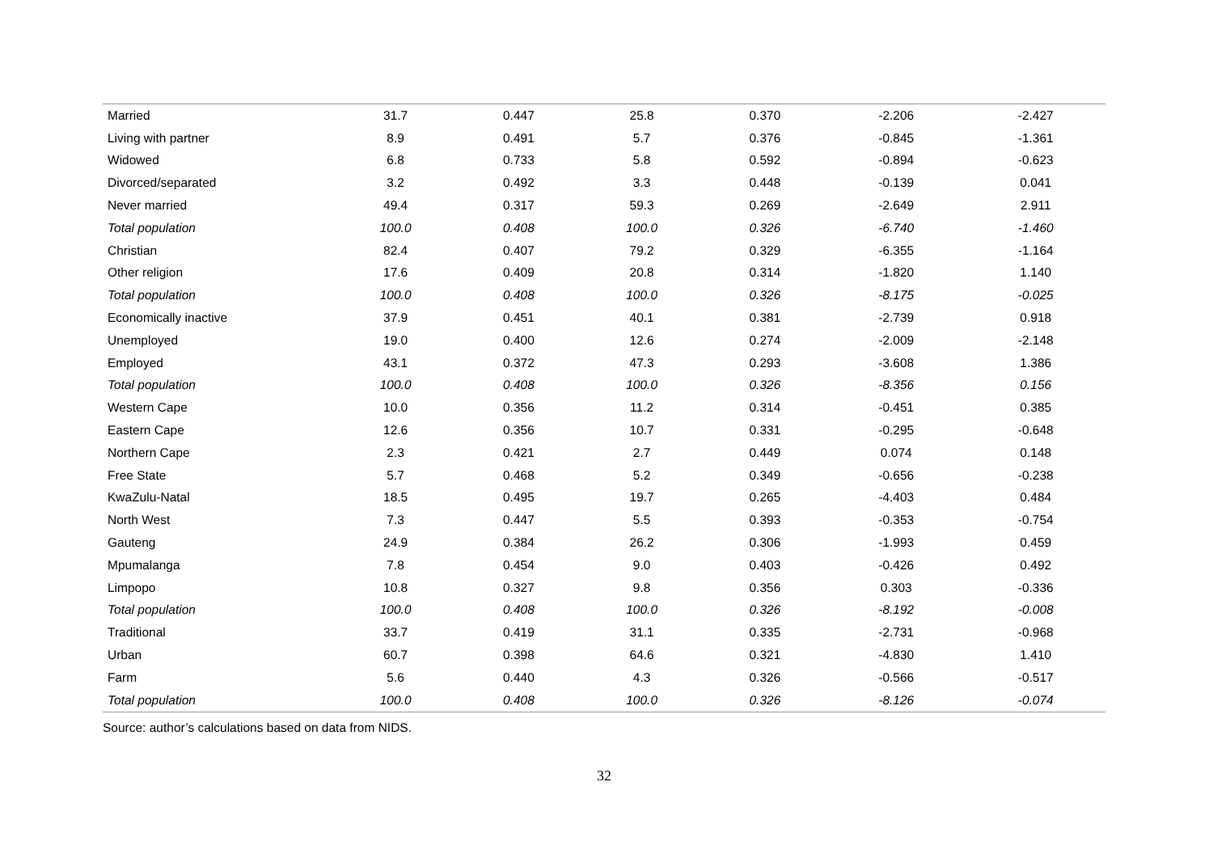| Married | 31.7 | 0.447 | 25.8 | 0.370 | -2.206 | -2.427 |
| Living with partner | 8.9 | 0.491 | 5.7 | 0.376 | -0.845 | -1.361 |
| Widowed | 6.8 | 0.733 | 5.8 | 0.592 | -0.894 | -0.623 |
| Divorced/separated | 3.2 | 0.492 | 3.3 | 0.448 | -0.139 | 0.041 |
| Never married | 49.4 | 0.317 | 59.3 | 0.269 | -2.649 | 2.911 |
| Total population | 100.0 | 0.408 | 100.0 | 0.326 | -6.740 | -1.460 |
| Christian | 82.4 | 0.407 | 79.2 | 0.329 | -6.355 | -1.164 |
| Other religion | 17.6 | 0.409 | 20.8 | 0.314 | -1.820 | 1.140 |
| Total population | 100.0 | 0.408 | 100.0 | 0.326 | -8.175 | -0.025 |
| Economically inactive | 37.9 | 0.451 | 40.1 | 0.381 | -2.739 | 0.918 |
| Unemployed | 19.0 | 0.400 | 12.6 | 0.274 | -2.009 | -2.148 |
| Employed | 43.1 | 0.372 | 47.3 | 0.293 | -3.608 | 1.386 |
| Total population | 100.0 | 0.408 | 100.0 | 0.326 | -8.356 | 0.156 |
| Western Cape | 10.0 | 0.356 | 11.2 | 0.314 | -0.451 | 0.385 |
| Eastern Cape | 12.6 | 0.356 | 10.7 | 0.331 | -0.295 | -0.648 |
| Northern Cape | 2.3 | 0.421 | 2.7 | 0.449 | 0.074 | 0.148 |
| Free State | 5.7 | 0.468 | 5.2 | 0.349 | -0.656 | -0.238 |
| KwaZulu-Natal | 18.5 | 0.495 | 19.7 | 0.265 | -4.403 | 0.484 |
| North West | 7.3 | 0.447 | 5.5 | 0.393 | -0.353 | -0.754 |
| Gauteng | 24.9 | 0.384 | 26.2 | 0.306 | -1.993 | 0.459 |
| Mpumalanga | 7.8 | 0.454 | 9.0 | 0.403 | -0.426 | 0.492 |
| Limpopo | 10.8 | 0.327 | 9.8 | 0.356 | 0.303 | -0.336 |
| Total population | 100.0 | 0.408 | 100.0 | 0.326 | -8.192 | -0.008 |
| Traditional | 33.7 | 0.419 | 31.1 | 0.335 | -2.731 | -0.968 |
| Urban | 60.7 | 0.398 | 64.6 | 0.321 | -4.830 | 1.410 |
| Farm | 5.6 | 0.440 | 4.3 | 0.326 | -0.566 | -0.517 |
| Total population | 100.0 | 0.408 | 100.0 | 0.326 | -8.126 | -0.074 |
Source: author’s calculations based on data from NIDS.
32